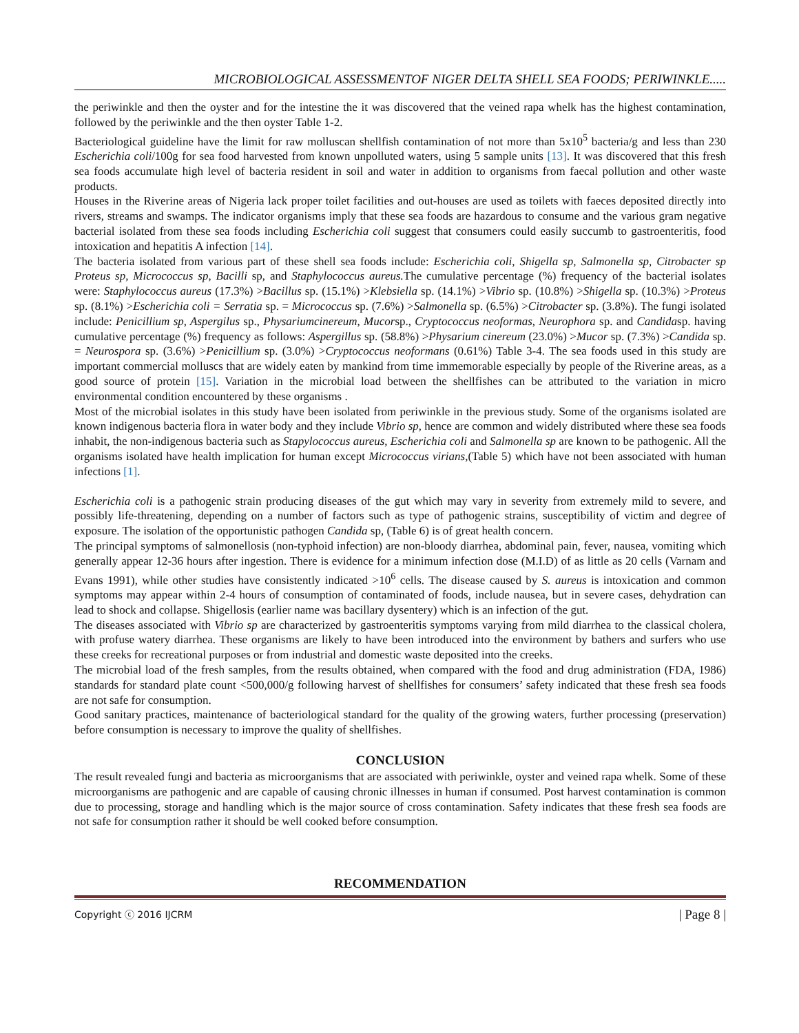MICROBIOLOGICAL ASSESSMENTOF NIGER DELTA SHELL SEA FOODS; PERIWINKLE.....
the periwinkle and then the oyster and for the intestine the it was discovered that the veined rapa whelk has the highest contamination, followed by the periwinkle and the then oyster Table 1-2.
Bacteriological guideline have the limit for raw molluscan shellfish contamination of not more than 5x10<sup>5</sup> bacteria/g and less than 230 Escherichia coli/100g for sea food harvested from known unpolluted waters, using 5 sample units [13]. It was discovered that this fresh sea foods accumulate high level of bacteria resident in soil and water in addition to organisms from faecal pollution and other waste products.
Houses in the Riverine areas of Nigeria lack proper toilet facilities and out-houses are used as toilets with faeces deposited directly into rivers, streams and swamps. The indicator organisms imply that these sea foods are hazardous to consume and the various gram negative bacterial isolated from these sea foods including Escherichia coli suggest that consumers could easily succumb to gastroenteritis, food intoxication and hepatitis A infection [14].
The bacteria isolated from various part of these shell sea foods include: Escherichia coli, Shigella sp, Salmonella sp, Citrobacter sp Proteus sp, Micrococcus sp, Bacilli sp, and Staphylococcus aureus. The cumulative percentage (%) frequency of the bacterial isolates were: Staphylococcus aureus (17.3%) >Bacillus sp. (15.1%) >Klebsiella sp. (14.1%) >Vibrio sp. (10.8%) >Shigella sp. (10.3%) >Proteus sp. (8.1%) >Escherichia coli = Serratia sp. = Micrococcus sp. (7.6%) >Salmonella sp. (6.5%) >Citrobacter sp. (3.8%). The fungi isolated include: Penicillium sp, Aspergilus sp., Physariumcinereum, Mucorsp., Cryptococcus neoformas, Neurophora sp. and Candidasp. having cumulative percentage (%) frequency as follows: Aspergillus sp. (58.8%) >Physarium cinereum (23.0%) >Mucor sp. (7.3%) >Candida sp. = Neurospora sp. (3.6%) >Penicillium sp. (3.0%) >Cryptococcus neoformans (0.61%) Table 3-4. The sea foods used in this study are important commercial molluscs that are widely eaten by mankind from time immemorable especially by people of the Riverine areas, as a good source of protein [15]. Variation in the microbial load between the shellfishes can be attributed to the variation in micro environmental condition encountered by these organisms .
Most of the microbial isolates in this study have been isolated from periwinkle in the previous study. Some of the organisms isolated are known indigenous bacteria flora in water body and they include Vibrio sp, hence are common and widely distributed where these sea foods inhabit, the non-indigenous bacteria such as Stapylococcus aureus, Escherichia coli and Salmonella sp are known to be pathogenic. All the organisms isolated have health implication for human except Micrococcus virians,(Table 5) which have not been associated with human infections [1].
Escherichia coli is a pathogenic strain producing diseases of the gut which may vary in severity from extremely mild to severe, and possibly life-threatening, depending on a number of factors such as type of pathogenic strains, susceptibility of victim and degree of exposure. The isolation of the opportunistic pathogen Candida sp, (Table 6) is of great health concern.
The principal symptoms of salmonellosis (non-typhoid infection) are non-bloody diarrhea, abdominal pain, fever, nausea, vomiting which generally appear 12-36 hours after ingestion. There is evidence for a minimum infection dose (M.I.D) of as little as 20 cells (Varnam and Evans 1991), while other studies have consistently indicated >10<sup>6</sup> cells. The disease caused by S. aureus is intoxication and common symptoms may appear within 2-4 hours of consumption of contaminated of foods, include nausea, but in severe cases, dehydration can lead to shock and collapse. Shigellosis (earlier name was bacillary dysentery) which is an infection of the gut.
The diseases associated with Vibrio sp are characterized by gastroenteritis symptoms varying from mild diarrhea to the classical cholera, with profuse watery diarrhea. These organisms are likely to have been introduced into the environment by bathers and surfers who use these creeks for recreational purposes or from industrial and domestic waste deposited into the creeks.
The microbial load of the fresh samples, from the results obtained, when compared with the food and drug administration (FDA, 1986) standards for standard plate count <500,000/g following harvest of shellfishes for consumers’ safety indicated that these fresh sea foods are not safe for consumption.
Good sanitary practices, maintenance of bacteriological standard for the quality of the growing waters, further processing (preservation) before consumption is necessary to improve the quality of shellfishes.
CONCLUSION
The result revealed fungi and bacteria as microorganisms that are associated with periwinkle, oyster and veined rapa whelk. Some of these microorganisms are pathogenic and are capable of causing chronic illnesses in human if consumed. Post harvest contamination is common due to processing, storage and handling which is the major source of cross contamination. Safety indicates that these fresh sea foods are not safe for consumption rather it should be well cooked before consumption.
RECOMMENDATION
Copyright ⓒ 2016 IJCRM | Page 8 |